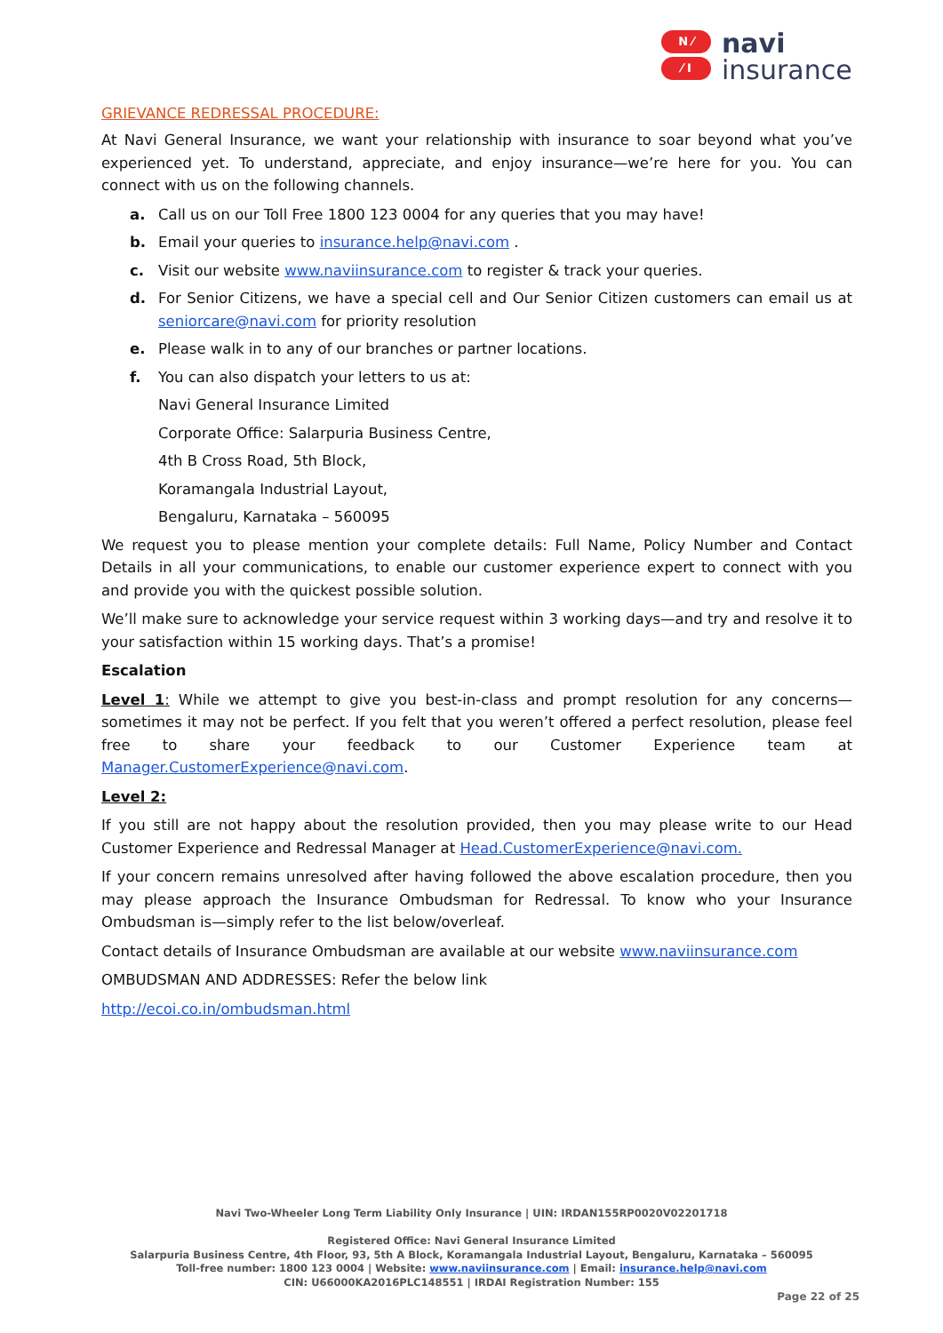N ⁄
⁄ I
navi
insurance
GRIEVANCE REDRESSAL PROCEDURE:
At Navi General Insurance, we want your relationship with insurance to soar beyond what you’ve experienced yet. To understand, appreciate, and enjoy insurance—we’re here for you. You can connect with us on the following channels.
a. Call us on our Toll Free 1800 123 0004 for any queries that you may have!
b. Email your queries to insurance.help@navi.com .
c. Visit our website www.naviinsurance.com to register & track your queries.
d. For Senior Citizens, we have a special cell and Our Senior Citizen customers can email us at seniorcare@navi.com for priority resolution
e. Please walk in to any of our branches or partner locations.
f. You can also dispatch your letters to us at:
Navi General Insurance Limited
Corporate Office: Salarpuria Business Centre,
4th B Cross Road, 5th Block,
Koramangala Industrial Layout,
Bengaluru, Karnataka – 560095
We request you to please mention your complete details: Full Name, Policy Number and Contact Details in all your communications, to enable our customer experience expert to connect with you and provide you with the quickest possible solution.
We’ll make sure to acknowledge your service request within 3 working days—and try and resolve it to your satisfaction within 15 working days. That’s a promise!
Escalation
Level 1: While we attempt to give you best-in-class and prompt resolution for any concerns—sometimes it may not be perfect. If you felt that you weren’t offered a perfect resolution, please feel free to share your feedback to our Customer Experience team at Manager.CustomerExperience@navi.com.
Level 2:
If you still are not happy about the resolution provided, then you may please write to our Head Customer Experience and Redressal Manager at Head.CustomerExperience@navi.com.
If your concern remains unresolved after having followed the above escalation procedure, then you may please approach the Insurance Ombudsman for Redressal. To know who your Insurance Ombudsman is—simply refer to the list below/overleaf.
Contact details of Insurance Ombudsman are available at our website www.naviinsurance.com
OMBUDSMAN AND ADDRESSES: Refer the below link
http://ecoi.co.in/ombudsman.html
Navi Two-Wheeler Long Term Liability Only Insurance | UIN: IRDAN155RP0020V02201718
Registered Office: Navi General Insurance Limited
Salarpuria Business Centre, 4th Floor, 93, 5th A Block, Koramangala Industrial Layout, Bengaluru, Karnataka – 560095
Toll-free number: 1800 123 0004 | Website: www.naviinsurance.com | Email: insurance.help@navi.com
CIN: U66000KA2016PLC148551 | IRDAI Registration Number: 155
Page 22 of 25